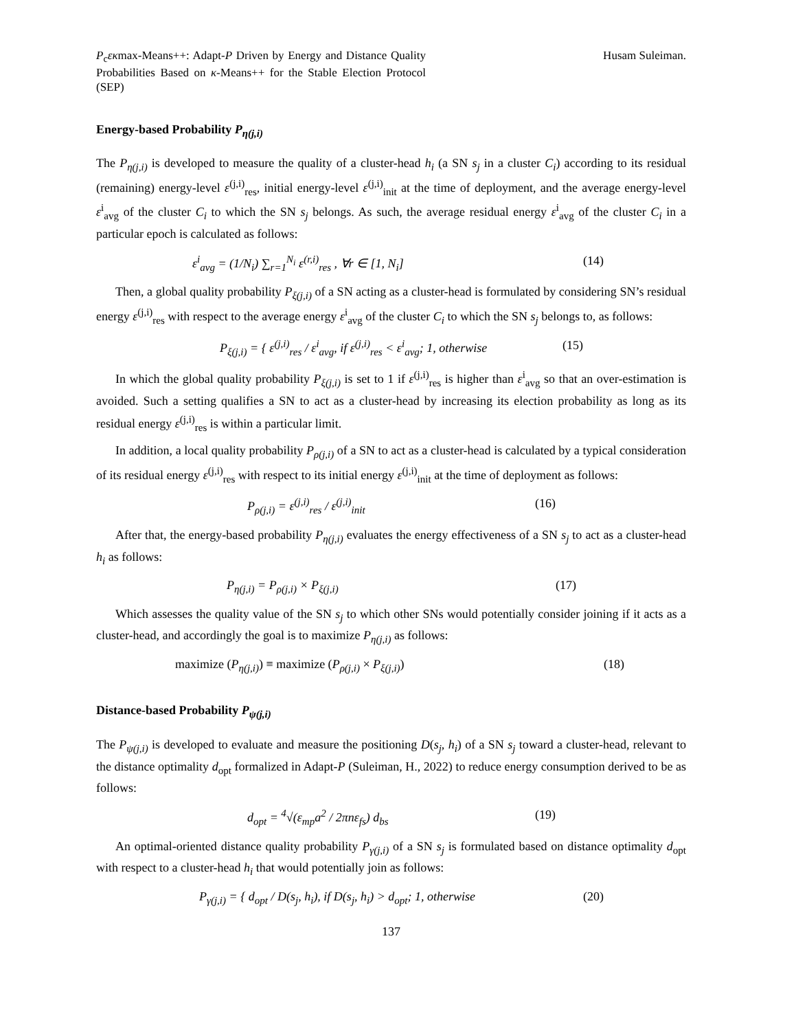P<sub>c</sub>εκmax-Means++: Adapt-P Driven by Energy and Distance Quality Probabilities Based on κ-Means++ for the Stable Election Protocol (SEP)
Husam Suleiman.
Energy-based Probability P<sub>η(j,i)</sub>
The P<sub>η(j,i)</sub> is developed to measure the quality of a cluster-head h<sub>i</sub> (a SN s<sub>j</sub> in a cluster C<sub>i</sub>) according to its residual (remaining) energy-level ε<sup>(j,i)</sup><sub>res</sub>, initial energy-level ε<sup>(j,i)</sup><sub>init</sub> at the time of deployment, and the average energy-level ε<sup>i</sup><sub>avg</sub> of the cluster C<sub>i</sub> to which the SN s<sub>j</sub> belongs. As such, the average residual energy ε<sup>i</sup><sub>avg</sub> of the cluster C<sub>i</sub> in a particular epoch is calculated as follows:
ε<sup>i</sup><sub>avg</sub> = (1/N<sub>i</sub>) ∑<sub>r=1</sub><sup>N<sub>i</sub></sup> ε<sup>(r,i)</sup><sub>res</sub> , ∀r ∈ [1, N<sub>i</sub>] (14)
Then, a global quality probability P<sub>ξ(j,i)</sub> of a SN acting as a cluster-head is formulated by considering SN’s residual energy ε<sup>(j,i)</sup><sub>res</sub> with respect to the average energy ε<sup>i</sup><sub>avg</sub> of the cluster C<sub>i</sub> to which the SN s<sub>j</sub> belongs to, as follows:
P<sub>ξ(j,i)</sub> = { ε<sup>(j,i)</sup><sub>res</sub> / ε<sup>i</sup><sub>avg</sub>, if ε<sup>(j,i)</sup><sub>res</sub> < ε<sup>i</sup><sub>avg</sub>; 1, otherwise (15)
In which the global quality probability P<sub>ξ(j,i)</sub> is set to 1 if ε<sup>(j,i)</sup><sub>res</sub> is higher than ε<sup>i</sup><sub>avg</sub> so that an over-estimation is avoided. Such a setting qualifies a SN to act as a cluster-head by increasing its election probability as long as its residual energy ε<sup>(j,i)</sup><sub>res</sub> is within a particular limit.
In addition, a local quality probability P<sub>ρ(j,i)</sub> of a SN to act as a cluster-head is calculated by a typical consideration of its residual energy ε<sup>(j,i)</sup><sub>res</sub> with respect to its initial energy ε<sup>(j,i)</sup><sub>init</sub> at the time of deployment as follows:
P<sub>ρ(j,i)</sub> = ε<sup>(j,i)</sup><sub>res</sub> / ε<sup>(j,i)</sup><sub>init</sub> (16)
After that, the energy-based probability P<sub>η(j,i)</sub> evaluates the energy effectiveness of a SN s<sub>j</sub> to act as a cluster-head h<sub>i</sub> as follows:
P<sub>η(j,i)</sub> = P<sub>ρ(j,i)</sub> × P<sub>ξ(j,i)</sub> (17)
Which assesses the quality value of the SN s<sub>j</sub> to which other SNs would potentially consider joining if it acts as a cluster-head, and accordingly the goal is to maximize P<sub>η(j,i)</sub> as follows:
maximize (P<sub>η(j,i)</sub>) ≡ maximize (P<sub>ρ(j,i)</sub> × P<sub>ξ(j,i)</sub>) (18)
Distance-based Probability P<sub>ψ(j,i)</sub>
The P<sub>ψ(j,i)</sub> is developed to evaluate and measure the positioning D(s<sub>j</sub>, h<sub>i</sub>) of a SN s<sub>j</sub> toward a cluster-head, relevant to the distance optimality d<sub>opt</sub> formalized in Adapt-P (Suleiman, H., 2022) to reduce energy consumption derived to be as follows:
d<sub>opt</sub> = <sup>4</sup>√(ε<sub>mp</sub>a<sup>2</sup> / 2πnε<sub>fs</sub>) d<sub>bs</sub> (19)
An optimal-oriented distance quality probability P<sub>γ(j,i)</sub> of a SN s<sub>j</sub> is formulated based on distance optimality d<sub>opt</sub> with respect to a cluster-head h<sub>i</sub> that would potentially join as follows:
P<sub>γ(j,i)</sub> = { d<sub>opt</sub> / D(s<sub>j</sub>, h<sub>i</sub>), if D(s<sub>j</sub>, h<sub>i</sub>) > d<sub>opt</sub>; 1, otherwise (20)
137